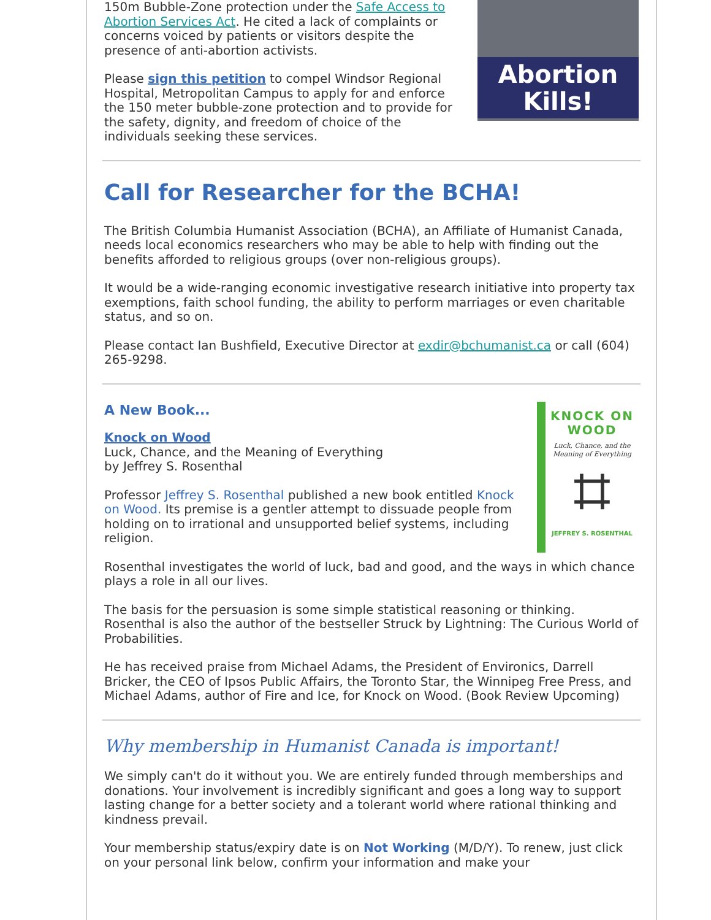Abortion Kills!
150m Bubble-Zone protection under the Safe Access to Abortion Services Act. He cited a lack of complaints or concerns voiced by patients or visitors despite the presence of anti-abortion activists.
Please sign this petition to compel Windsor Regional Hospital, Metropolitan Campus to apply for and enforce the 150 meter bubble-zone protection and to provide for the safety, dignity, and freedom of choice of the individuals seeking these services.
Call for Researcher for the BCHA!
The British Columbia Humanist Association (BCHA), an Affiliate of Humanist Canada, needs local economics researchers who may be able to help with finding out the benefits afforded to religious groups (over non-religious groups).
It would be a wide-ranging economic investigative research initiative into property tax exemptions, faith school funding, the ability to perform marriages or even charitable status, and so on.
Please contact Ian Bushfield, Executive Director at exdir@bchumanist.ca or call (604) 265-9298.
KNOCK ON
WOOD
Luck, Chance, and the Meaning of Everything
⌗
JEFFREY S. ROSENTHAL
A New Book...
Knock on Wood
Luck, Chance, and the Meaning of Everything
by Jeffrey S. Rosenthal
Professor Jeffrey S. Rosenthal published a new book entitled Knock on Wood. Its premise is a gentler attempt to dissuade people from holding on to irrational and unsupported belief systems, including religion.
Rosenthal investigates the world of luck, bad and good, and the ways in which chance plays a role in all our lives.
The basis for the persuasion is some simple statistical reasoning or thinking. Rosenthal is also the author of the bestseller Struck by Lightning: The Curious World of Probabilities.
He has received praise from Michael Adams, the President of Environics, Darrell Bricker, the CEO of Ipsos Public Affairs, the Toronto Star, the Winnipeg Free Press, and Michael Adams, author of Fire and Ice, for Knock on Wood. (Book Review Upcoming)
Why membership in Humanist Canada is important!
We simply can't do it without you. We are entirely funded through memberships and donations. Your involvement is incredibly significant and goes a long way to support lasting change for a better society and a tolerant world where rational thinking and kindness prevail.
Your membership status/expiry date is on Not Working (M/D/Y). To renew, just click on your personal link below, confirm your information and make your